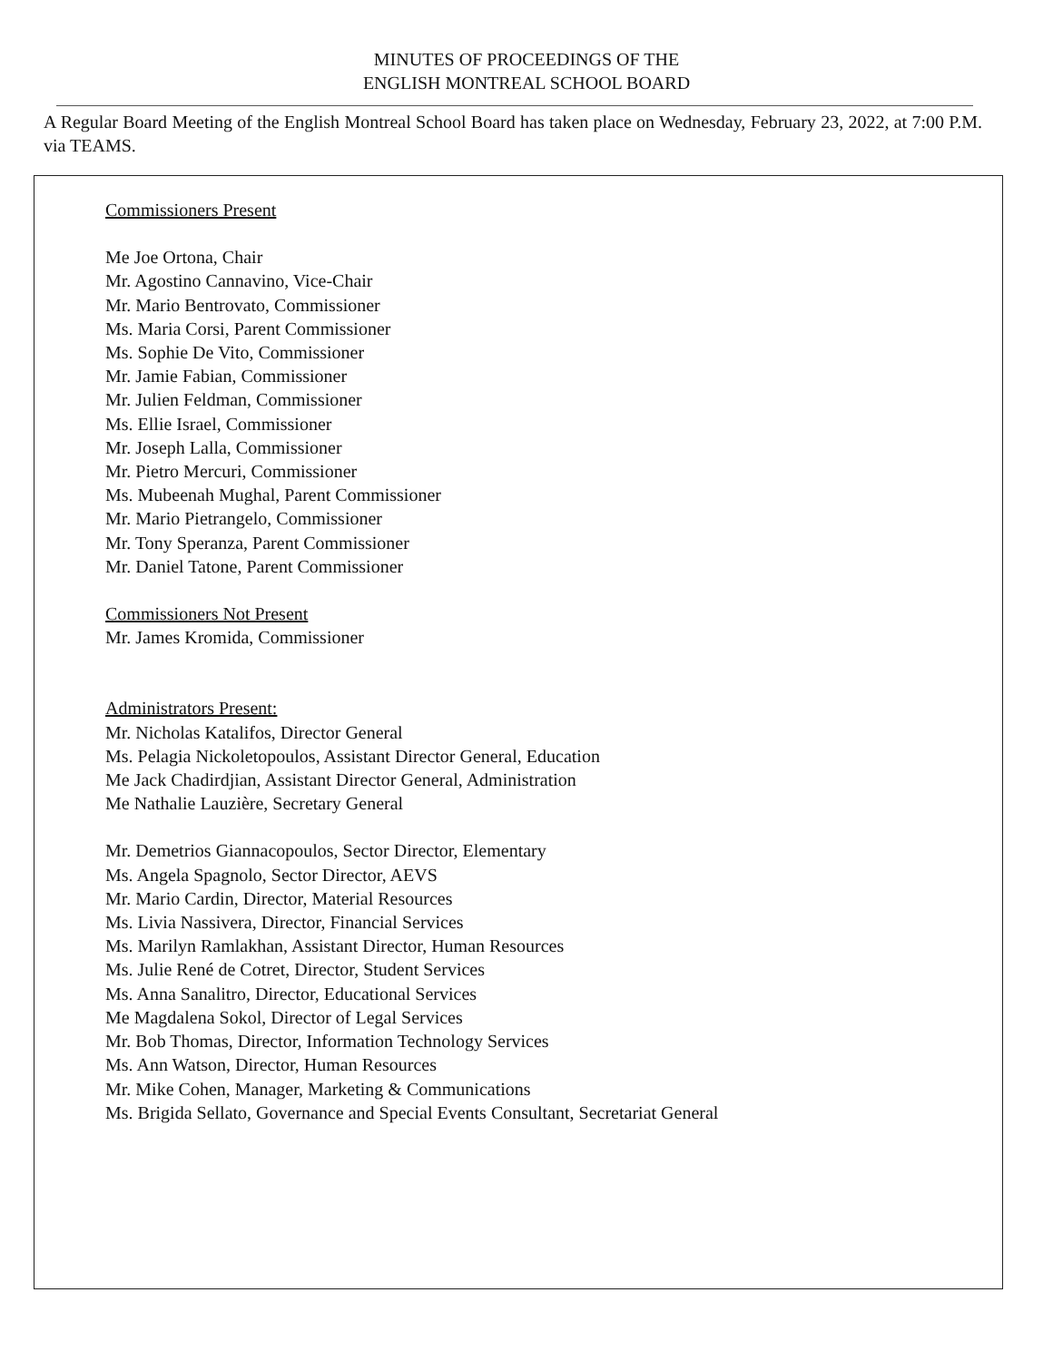MINUTES OF PROCEEDINGS OF THE
ENGLISH MONTREAL SCHOOL BOARD
A Regular Board Meeting of the English Montreal School Board has taken place on Wednesday, February 23, 2022, at 7:00 P.M. via TEAMS.
Commissioners Present
Me Joe Ortona, Chair
Mr. Agostino Cannavino, Vice-Chair
Mr. Mario Bentrovato, Commissioner
Ms. Maria Corsi, Parent Commissioner
Ms. Sophie De Vito, Commissioner
Mr. Jamie Fabian, Commissioner
Mr. Julien Feldman, Commissioner
Ms. Ellie Israel, Commissioner
Mr. Joseph Lalla, Commissioner
Mr. Pietro Mercuri, Commissioner
Ms. Mubeenah Mughal, Parent Commissioner
Mr. Mario Pietrangelo, Commissioner
Mr. Tony Speranza, Parent Commissioner
Mr. Daniel Tatone, Parent Commissioner
Commissioners Not Present
Mr. James Kromida, Commissioner
Administrators Present:
Mr. Nicholas Katalifos, Director General
Ms. Pelagia Nickoletopoulos, Assistant Director General, Education
Me Jack Chadirdjian, Assistant Director General, Administration
Me Nathalie Lauzière, Secretary General
Mr. Demetrios Giannacopoulos, Sector Director, Elementary
Ms. Angela Spagnolo, Sector Director, AEVS
Mr. Mario Cardin, Director, Material Resources
Ms. Livia Nassivera, Director, Financial Services
Ms. Marilyn Ramlakhan, Assistant Director, Human Resources
Ms. Julie René de Cotret, Director, Student Services
Ms. Anna Sanalitro, Director, Educational Services
Me Magdalena Sokol, Director of Legal Services
Mr. Bob Thomas, Director, Information Technology Services
Ms. Ann Watson, Director, Human Resources
Mr. Mike Cohen, Manager, Marketing & Communications
Ms. Brigida Sellato, Governance and Special Events Consultant, Secretariat General